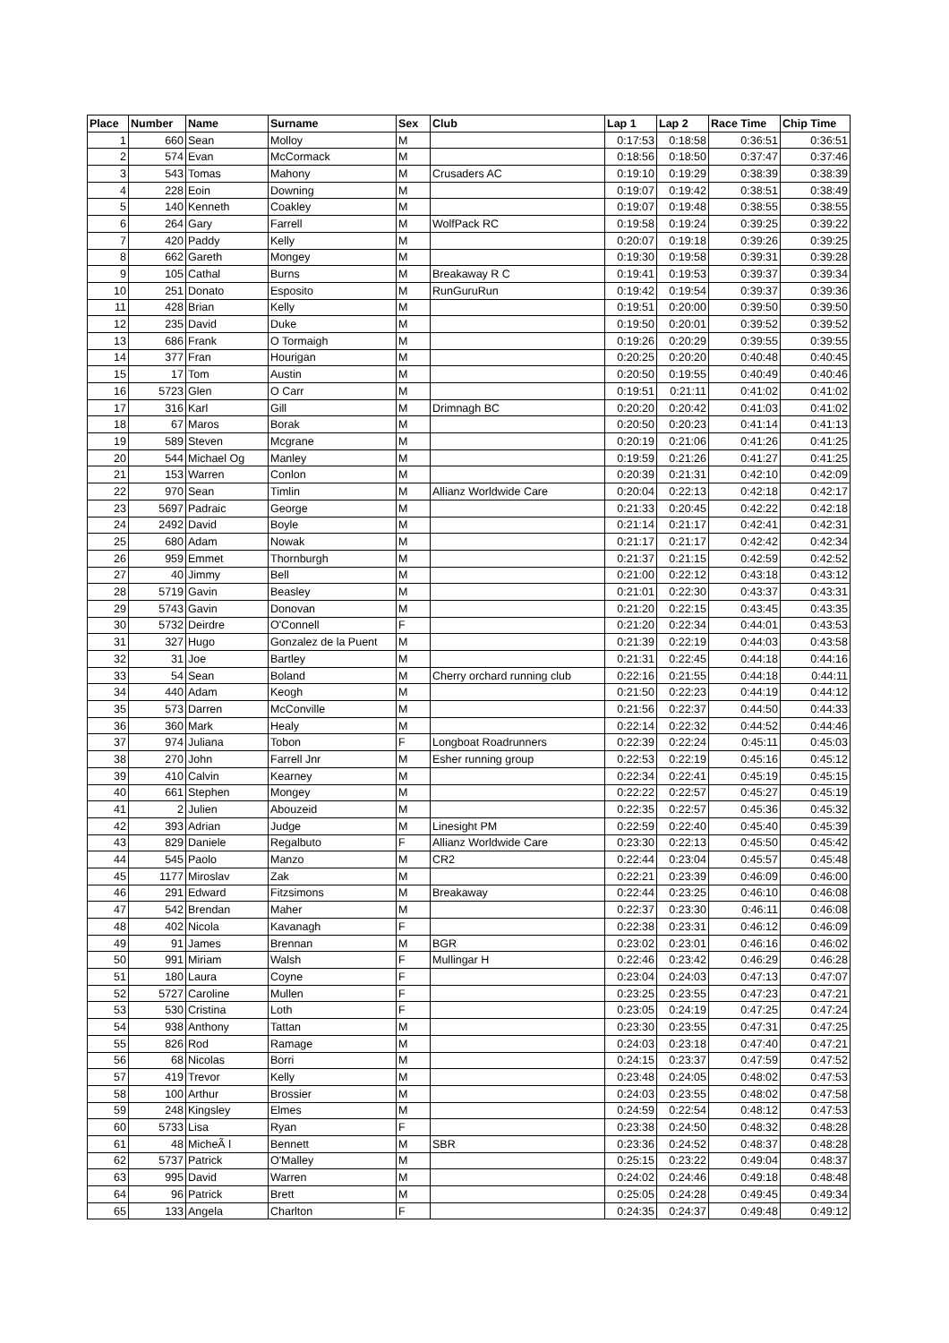| Place | Number | Name | Surname | Sex | Club | Lap 1 | Lap 2 | Race Time | Chip Time |
| --- | --- | --- | --- | --- | --- | --- | --- | --- | --- |
| 1 | 660 | Sean | Molloy | M | | 0:17:53 | 0:18:58 | 0:36:51 | 0:36:51 |
| 2 | 574 | Evan | McCormack | M | | 0:18:56 | 0:18:50 | 0:37:47 | 0:37:46 |
| 3 | 543 | Tomas | Mahony | M | Crusaders AC | 0:19:10 | 0:19:29 | 0:38:39 | 0:38:39 |
| 4 | 228 | Eoin | Downing | M | | 0:19:07 | 0:19:42 | 0:38:51 | 0:38:49 |
| 5 | 140 | Kenneth | Coakley | M | | 0:19:07 | 0:19:48 | 0:38:55 | 0:38:55 |
| 6 | 264 | Gary | Farrell | M | WolfPack RC | 0:19:58 | 0:19:24 | 0:39:25 | 0:39:22 |
| 7 | 420 | Paddy | Kelly | M | | 0:20:07 | 0:19:18 | 0:39:26 | 0:39:25 |
| 8 | 662 | Gareth | Mongey | M | | 0:19:30 | 0:19:58 | 0:39:31 | 0:39:28 |
| 9 | 105 | Cathal | Burns | M | Breakaway R C | 0:19:41 | 0:19:53 | 0:39:37 | 0:39:34 |
| 10 | 251 | Donato | Esposito | M | RunGuruRun | 0:19:42 | 0:19:54 | 0:39:37 | 0:39:36 |
| 11 | 428 | Brian | Kelly | M | | 0:19:51 | 0:20:00 | 0:39:50 | 0:39:50 |
| 12 | 235 | David | Duke | M | | 0:19:50 | 0:20:01 | 0:39:52 | 0:39:52 |
| 13 | 686 | Frank | O Tormaigh | M | | 0:19:26 | 0:20:29 | 0:39:55 | 0:39:55 |
| 14 | 377 | Fran | Hourigan | M | | 0:20:25 | 0:20:20 | 0:40:48 | 0:40:45 |
| 15 | 17 | Tom | Austin | M | | 0:20:50 | 0:19:55 | 0:40:49 | 0:40:46 |
| 16 | 5723 | Glen | O Carr | M | | 0:19:51 | 0:21:11 | 0:41:02 | 0:41:02 |
| 17 | 316 | Karl | Gill | M | Drimnagh BC | 0:20:20 | 0:20:42 | 0:41:03 | 0:41:02 |
| 18 | 67 | Maros | Borak | M | | 0:20:50 | 0:20:23 | 0:41:14 | 0:41:13 |
| 19 | 589 | Steven | Mcgrane | M | | 0:20:19 | 0:21:06 | 0:41:26 | 0:41:25 |
| 20 | 544 | Michael Og | Manley | M | | 0:19:59 | 0:21:26 | 0:41:27 | 0:41:25 |
| 21 | 153 | Warren | Conlon | M | | 0:20:39 | 0:21:31 | 0:42:10 | 0:42:09 |
| 22 | 970 | Sean | Timlin | M | Allianz Worldwide Care | 0:20:04 | 0:22:13 | 0:42:18 | 0:42:17 |
| 23 | 5697 | Padraic | George | M | | 0:21:33 | 0:20:45 | 0:42:22 | 0:42:18 |
| 24 | 2492 | David | Boyle | M | | 0:21:14 | 0:21:17 | 0:42:41 | 0:42:31 |
| 25 | 680 | Adam | Nowak | M | | 0:21:17 | 0:21:17 | 0:42:42 | 0:42:34 |
| 26 | 959 | Emmet | Thornburgh | M | | 0:21:37 | 0:21:15 | 0:42:59 | 0:42:52 |
| 27 | 40 | Jimmy | Bell | M | | 0:21:00 | 0:22:12 | 0:43:18 | 0:43:12 |
| 28 | 5719 | Gavin | Beasley | M | | 0:21:01 | 0:22:30 | 0:43:37 | 0:43:31 |
| 29 | 5743 | Gavin | Donovan | M | | 0:21:20 | 0:22:15 | 0:43:45 | 0:43:35 |
| 30 | 5732 | Deirdre | O'Connell | F | | 0:21:20 | 0:22:34 | 0:44:01 | 0:43:53 |
| 31 | 327 | Hugo | Gonzalez de la Puent | M | | 0:21:39 | 0:22:19 | 0:44:03 | 0:43:58 |
| 32 | 31 | Joe | Bartley | M | | 0:21:31 | 0:22:45 | 0:44:18 | 0:44:16 |
| 33 | 54 | Sean | Boland | M | Cherry orchard running club | 0:22:16 | 0:21:55 | 0:44:18 | 0:44:11 |
| 34 | 440 | Adam | Keogh | M | | 0:21:50 | 0:22:23 | 0:44:19 | 0:44:12 |
| 35 | 573 | Darren | McConville | M | | 0:21:56 | 0:22:37 | 0:44:50 | 0:44:33 |
| 36 | 360 | Mark | Healy | M | | 0:22:14 | 0:22:32 | 0:44:52 | 0:44:46 |
| 37 | 974 | Juliana | Tobon | F | Longboat Roadrunners | 0:22:39 | 0:22:24 | 0:45:11 | 0:45:03 |
| 38 | 270 | John | Farrell Jnr | M | Esher running group | 0:22:53 | 0:22:19 | 0:45:16 | 0:45:12 |
| 39 | 410 | Calvin | Kearney | M | | 0:22:34 | 0:22:41 | 0:45:19 | 0:45:15 |
| 40 | 661 | Stephen | Mongey | M | | 0:22:22 | 0:22:57 | 0:45:27 | 0:45:19 |
| 41 | 2 | Julien | Abouzeid | M | | 0:22:35 | 0:22:57 | 0:45:36 | 0:45:32 |
| 42 | 393 | Adrian | Judge | M | Linesight PM | 0:22:59 | 0:22:40 | 0:45:40 | 0:45:39 |
| 43 | 829 | Daniele | Regalbuto | F | Allianz Worldwide Care | 0:23:30 | 0:22:13 | 0:45:50 | 0:45:42 |
| 44 | 545 | Paolo | Manzo | M | CR2 | 0:22:44 | 0:23:04 | 0:45:57 | 0:45:48 |
| 45 | 1177 | Miroslav | Zak | M | | 0:22:21 | 0:23:39 | 0:46:09 | 0:46:00 |
| 46 | 291 | Edward | Fitzsimons | M | Breakaway | 0:22:44 | 0:23:25 | 0:46:10 | 0:46:08 |
| 47 | 542 | Brendan | Maher | M | | 0:22:37 | 0:23:30 | 0:46:11 | 0:46:08 |
| 48 | 402 | Nicola | Kavanagh | F | | 0:22:38 | 0:23:31 | 0:46:12 | 0:46:09 |
| 49 | 91 | James | Brennan | M | BGR | 0:23:02 | 0:23:01 | 0:46:16 | 0:46:02 |
| 50 | 991 | Miriam | Walsh | F | Mullingar H | 0:22:46 | 0:23:42 | 0:46:29 | 0:46:28 |
| 51 | 180 | Laura | Coyne | F | | 0:23:04 | 0:24:03 | 0:47:13 | 0:47:07 |
| 52 | 5727 | Caroline | Mullen | F | | 0:23:25 | 0:23:55 | 0:47:23 | 0:47:21 |
| 53 | 530 | Cristina | Loth | F | | 0:23:05 | 0:24:19 | 0:47:25 | 0:47:24 |
| 54 | 938 | Anthony | Tattan | M | | 0:23:30 | 0:23:55 | 0:47:31 | 0:47:25 |
| 55 | 826 | Rod | Ramage | M | | 0:24:03 | 0:23:18 | 0:47:40 | 0:47:21 |
| 56 | 68 | Nicolas | Borri | M | | 0:24:15 | 0:23:37 | 0:47:59 | 0:47:52 |
| 57 | 419 | Trevor | Kelly | M | | 0:23:48 | 0:24:05 | 0:48:02 | 0:47:53 |
| 58 | 100 | Arthur | Brossier | M | | 0:24:03 | 0:23:55 | 0:48:02 | 0:47:58 |
| 59 | 248 | Kingsley | Elmes | M | | 0:24:59 | 0:22:54 | 0:48:12 | 0:47:53 |
| 60 | 5733 | Lisa | Ryan | F | | 0:23:38 | 0:24:50 | 0:48:32 | 0:48:28 |
| 61 | 48 | MicheÃ l | Bennett | M | SBR | 0:23:36 | 0:24:52 | 0:48:37 | 0:48:28 |
| 62 | 5737 | Patrick | O'Malley | M | | 0:25:15 | 0:23:22 | 0:49:04 | 0:48:37 |
| 63 | 995 | David | Warren | M | | 0:24:02 | 0:24:46 | 0:49:18 | 0:48:48 |
| 64 | 96 | Patrick | Brett | M | | 0:25:05 | 0:24:28 | 0:49:45 | 0:49:34 |
| 65 | 133 | Angela | Charlton | F | | 0:24:35 | 0:24:37 | 0:49:48 | 0:49:12 |